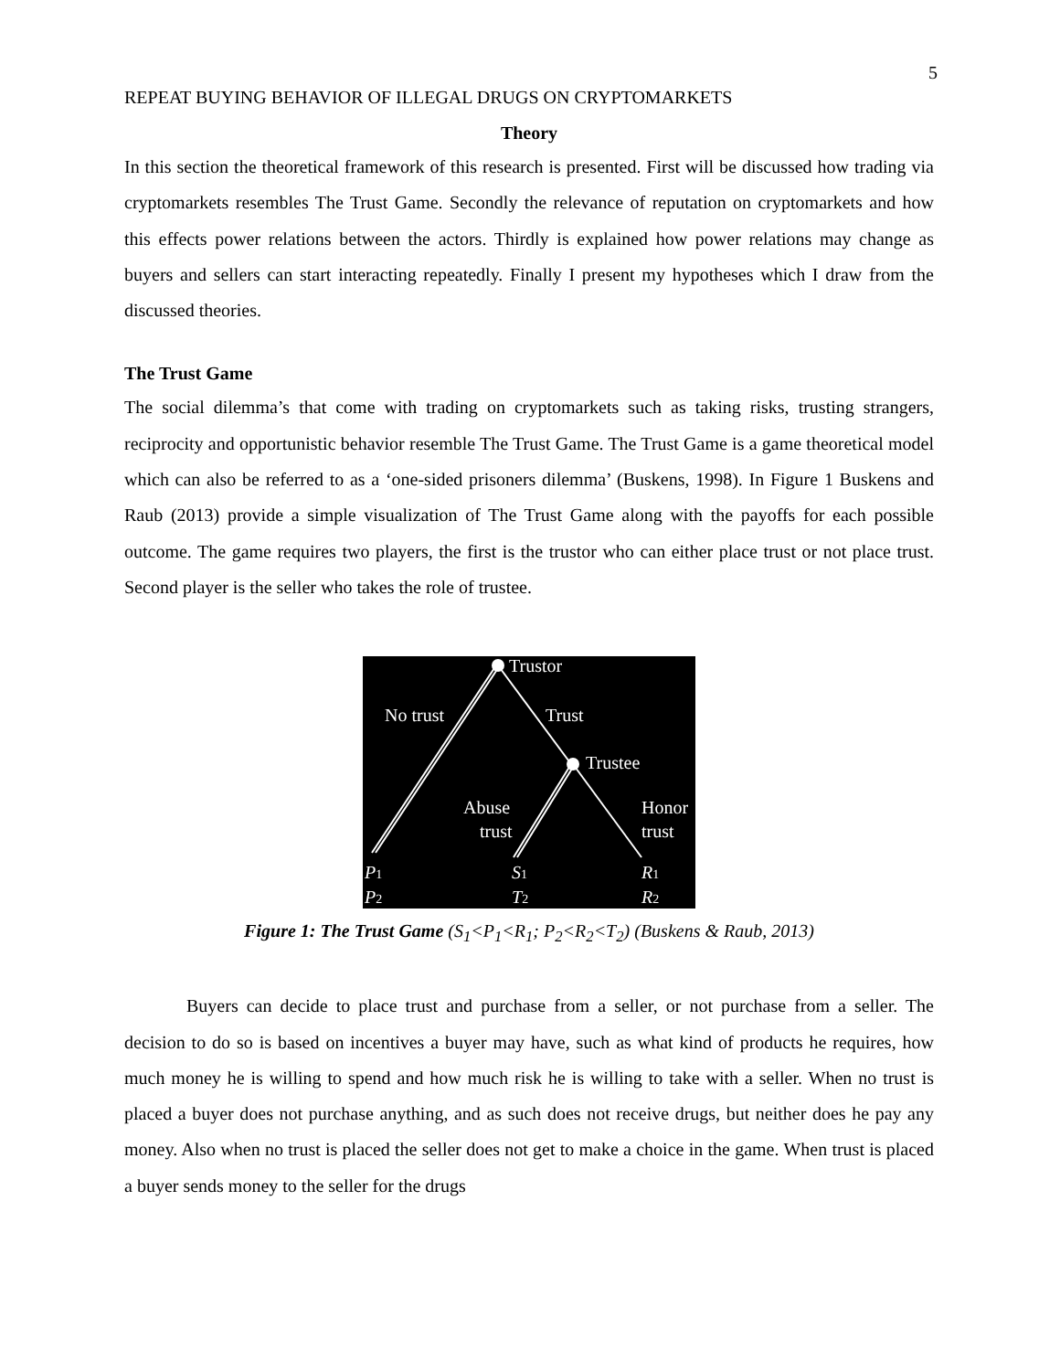5
REPEAT BUYING BEHAVIOR OF ILLEGAL DRUGS ON CRYPTOMARKETS
Theory
In this section the theoretical framework of this research is presented. First will be discussed how trading via cryptomarkets resembles The Trust Game. Secondly the relevance of reputation on cryptomarkets and how this effects power relations between the actors. Thirdly is explained how power relations may change as buyers and sellers can start interacting repeatedly. Finally I present my hypotheses which I draw from the discussed theories.
The Trust Game
The social dilemma’s that come with trading on cryptomarkets such as taking risks, trusting strangers, reciprocity and opportunistic behavior resemble The Trust Game. The Trust Game is a game theoretical model which can also be referred to as a ‘one-sided prisoners dilemma’ (Buskens, 1998). In Figure 1 Buskens and Raub (2013) provide a simple visualization of The Trust Game along with the payoffs for each possible outcome. The game requires two players, the first is the trustor who can either place trust or not place trust. Second player is the seller who takes the role of trustee.
Trustor
No trust
Trust
Trustee
Abuse
trust
Honor
trust
P1
P2
S1
T2
R1
R2
Figure 1: The Trust Game (S<sub>1</sub><P<sub>1</sub><R<sub>1</sub>; P<sub>2</sub><R<sub>2</sub><T<sub>2</sub>) (Buskens & Raub, 2013)
Buyers can decide to place trust and purchase from a seller, or not purchase from a seller. The decision to do so is based on incentives a buyer may have, such as what kind of products he requires, how much money he is willing to spend and how much risk he is willing to take with a seller. When no trust is placed a buyer does not purchase anything, and as such does not receive drugs, but neither does he pay any money. Also when no trust is placed the seller does not get to make a choice in the game. When trust is placed a buyer sends money to the seller for the drugs